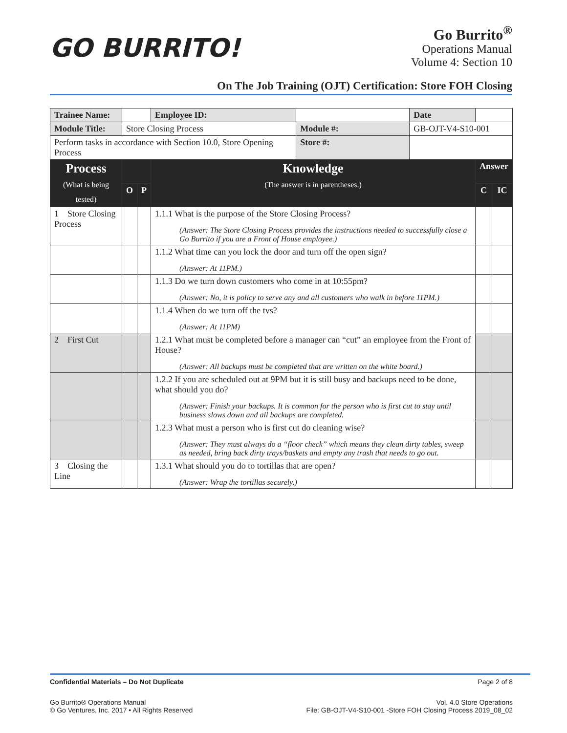GO BURRITO!
Go Burrito<sup>®</sup>
Operations Manual
Volume 4: Section 10
On The Job Training (OJT) Certification: Store FOH Closing
| Trainee Name: | | | | Employee ID: | | Date | | |
| Module Title: | Store Closing Process | | | | Module #: | GB-OJT-V4-S10-001 | | |
| Perform tasks in accordance with Section 10.0, Store Opening Process | | | | | Store #: | | | |
| Process (What is being tested) | | | | Knowledge (The answer is in parentheses.) | | | Answer | |
| | | O | P | | | | C | IC |
| 1 Store Closing Process | | | | 1.1.1 What is the purpose of the Store Closing Process? (Answer: The Store Closing Process provides the instructions needed to successfully close a Go Burrito if you are a Front of House employee.) | | | | |
| | | | | 1.1.2 What time can you lock the door and turn off the open sign? (Answer: At 11PM.) | | | | |
| | | | | 1.1.3 Do we turn down customers who come in at 10:55pm? (Answer: No, it is policy to serve any and all customers who walk in before 11PM.) | | | | |
| | | | | 1.1.4 When do we turn off the tvs? (Answer: At 11PM) | | | | |
| 2 First Cut | | | | 1.2.1 What must be completed before a manager can “cut” an employee from the Front of House? (Answer: All backups must be completed that are written on the white board.) | | | | |
| | | | | 1.2.2 If you are scheduled out at 9PM but it is still busy and backups need to be done, what should you do? (Answer: Finish your backups. It is common for the person who is first cut to stay until business slows down and all backups are completed. | | | | |
| | | | | 1.2.3 What must a person who is first cut do cleaning wise? (Answer: They must always do a “floor check” which means they clean dirty tables, sweep as needed, bring back dirty trays/baskets and empty any trash that needs to go out. | | | | |
| 3 Closing the Line | | | | 1.3.1 What should you do to tortillas that are open? (Answer: Wrap the tortillas securely.) | | | | |
Confidential Materials – Do Not Duplicate Page 2 of 8
Go Burrito® Operations Manual
© Go Ventures, Inc. 2017 • All Rights Reserved Vol. 4.0 Store Operations
File: GB-OJT-V4-S10-001 -Store FOH Closing Process 2019_08_02